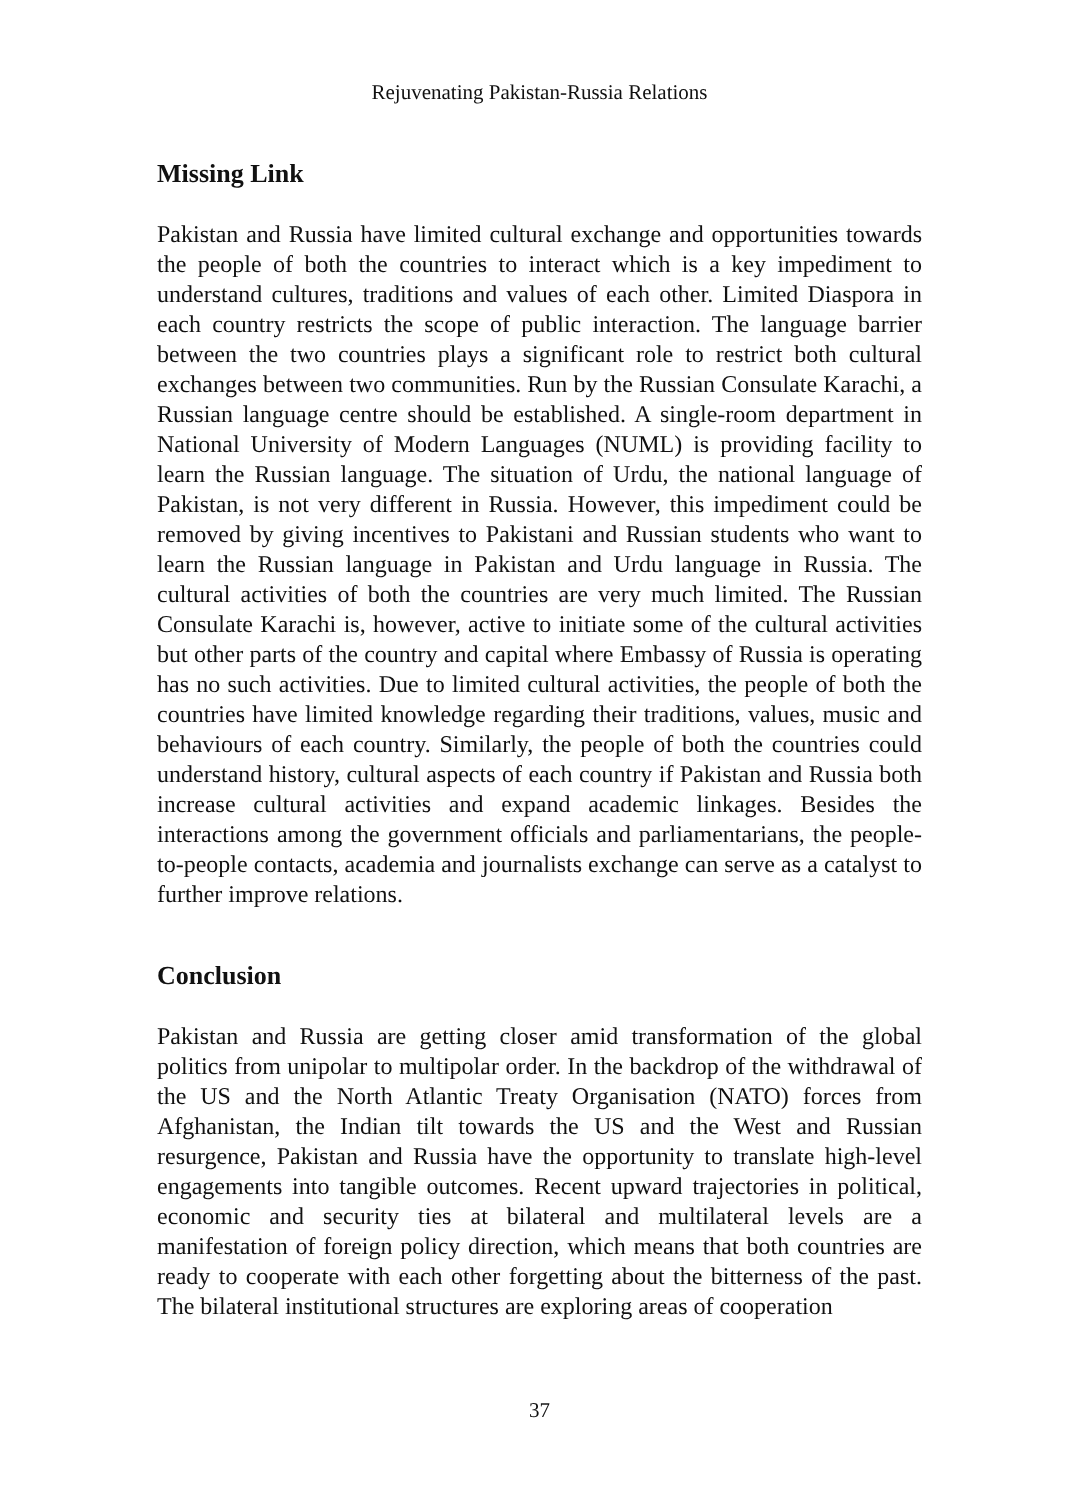Rejuvenating Pakistan-Russia Relations
Missing Link
Pakistan and Russia have limited cultural exchange and opportunities towards the people of both the countries to interact which is a key impediment to understand cultures, traditions and values of each other. Limited Diaspora in each country restricts the scope of public interaction. The language barrier between the two countries plays a significant role to restrict both cultural exchanges between two communities. Run by the Russian Consulate Karachi, a Russian language centre should be established. A single-room department in National University of Modern Languages (NUML) is providing facility to learn the Russian language. The situation of Urdu, the national language of Pakistan, is not very different in Russia. However, this impediment could be removed by giving incentives to Pakistani and Russian students who want to learn the Russian language in Pakistan and Urdu language in Russia. The cultural activities of both the countries are very much limited. The Russian Consulate Karachi is, however, active to initiate some of the cultural activities but other parts of the country and capital where Embassy of Russia is operating has no such activities. Due to limited cultural activities, the people of both the countries have limited knowledge regarding their traditions, values, music and behaviours of each country. Similarly, the people of both the countries could understand history, cultural aspects of each country if Pakistan and Russia both increase cultural activities and expand academic linkages. Besides the interactions among the government officials and parliamentarians, the people-to-people contacts, academia and journalists exchange can serve as a catalyst to further improve relations.
Conclusion
Pakistan and Russia are getting closer amid transformation of the global politics from unipolar to multipolar order. In the backdrop of the withdrawal of the US and the North Atlantic Treaty Organisation (NATO) forces from Afghanistan, the Indian tilt towards the US and the West and Russian resurgence, Pakistan and Russia have the opportunity to translate high-level engagements into tangible outcomes. Recent upward trajectories in political, economic and security ties at bilateral and multilateral levels are a manifestation of foreign policy direction, which means that both countries are ready to cooperate with each other forgetting about the bitterness of the past. The bilateral institutional structures are exploring areas of cooperation
37